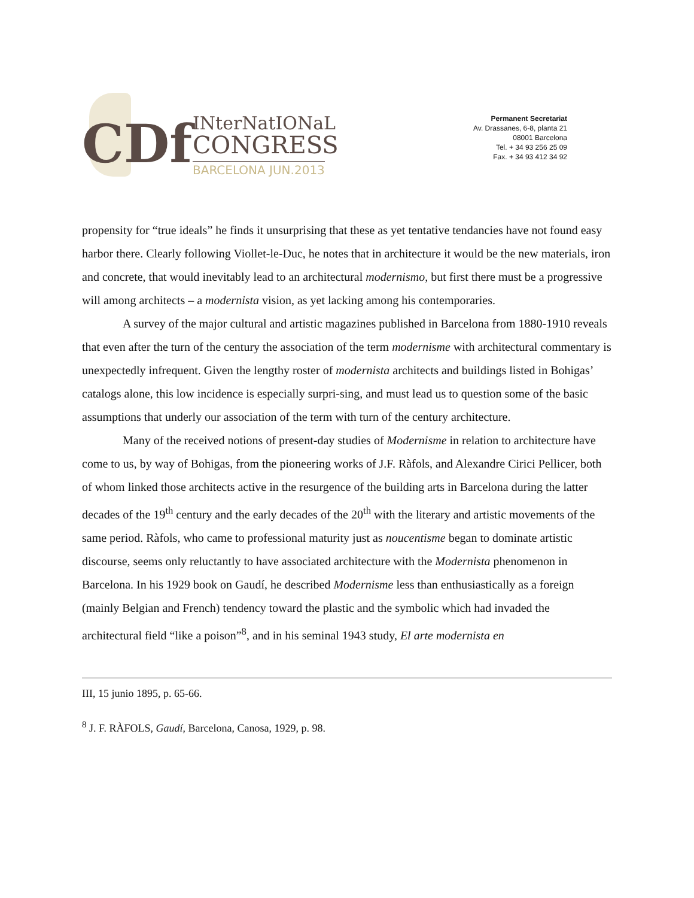CDf INterNatIONaL
CONGRESS
BARCELONA JUN.2013
Permanent Secretariat
Av. Drassanes, 6-8, planta 21
08001 Barcelona
Tel. + 34 93 256 25 09
Fax. + 34 93 412 34 92
propensity for “true ideals” he finds it unsurprising that these as yet tentative tendancies have not found easy harbor there. Clearly following Viollet-le-Duc, he notes that in architecture it would be the new materials, iron and concrete, that would inevitably lead to an architectural modernismo, but first there must be a progressive will among architects – a modernista vision, as yet lacking among his contemporaries.
A survey of the major cultural and artistic magazines published in Barcelona from 1880-1910 reveals that even after the turn of the century the association of the term modernisme with architectural commentary is unexpectedly infrequent. Given the lengthy roster of modernista architects and buildings listed in Bohigas’ catalogs alone, this low incidence is especially surpri-sing, and must lead us to question some of the basic assumptions that underly our association of the term with turn of the century architecture.
Many of the received notions of present-day studies of Modernisme in relation to architecture have come to us, by way of Bohigas, from the pioneering works of J.F. Ràfols, and Alexandre Cirici Pellicer, both of whom linked those architects active in the resurgence of the building arts in Barcelona during the latter decades of the 19<sup>th</sup> century and the early decades of the 20<sup>th</sup> with the literary and artistic movements of the same period. Ràfols, who came to professional maturity just as noucentisme began to dominate artistic discourse, seems only reluctantly to have associated architecture with the Modernista phenomenon in Barcelona. In his 1929 book on Gaudí, he described Modernisme less than enthusiastically as a foreign (mainly Belgian and French) tendency toward the plastic and the symbolic which had invaded the architectural field “like a poison”<sup>8</sup>, and in his seminal 1943 study, El arte modernista en
III, 15 junio 1895, p. 65-66.
<sup>8</sup> J. F. RÀFOLS, Gaudí, Barcelona, Canosa, 1929, p. 98.